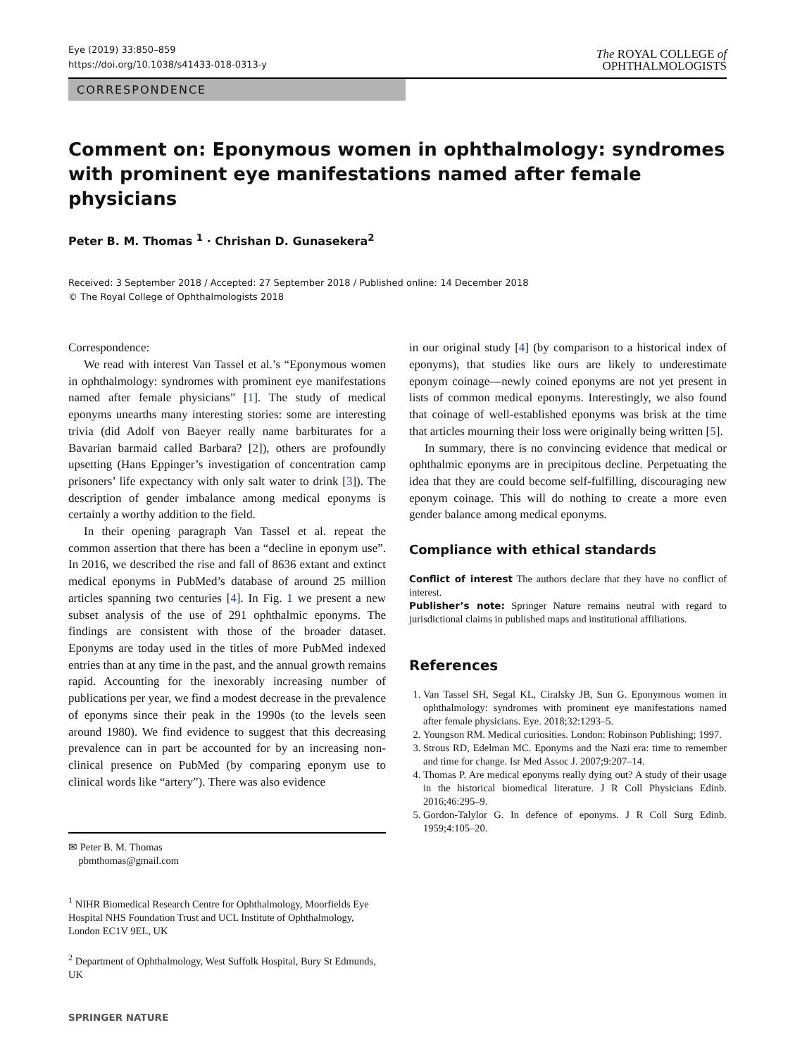Eye (2019) 33:850–859
https://doi.org/10.1038/s41433-018-0313-y
The ROYAL COLLEGE of
OPHTHALMOLOGISTS
CORRESPONDENCE
Comment on: Eponymous women in ophthalmology: syndromes with prominent eye manifestations named after female physicians
Peter B. M. Thomas <sup>1</sup> · Chrishan D. Gunasekera<sup>2</sup>
Received: 3 September 2018 / Accepted: 27 September 2018 / Published online: 14 December 2018
© The Royal College of Ophthalmologists 2018
Correspondence:
We read with interest Van Tassel et al.’s “Eponymous women in ophthalmology: syndromes with prominent eye manifestations named after female physicians” [1]. The study of medical eponyms unearths many interesting stories: some are interesting trivia (did Adolf von Baeyer really name barbiturates for a Bavarian barmaid called Barbara? [2]), others are profoundly upsetting (Hans Eppinger’s investigation of concentration camp prisoners’ life expectancy with only salt water to drink [3]). The description of gender imbalance among medical eponyms is certainly a worthy addition to the field.
In their opening paragraph Van Tassel et al. repeat the common assertion that there has been a “decline in eponym use”. In 2016, we described the rise and fall of 8636 extant and extinct medical eponyms in PubMed’s database of around 25 million articles spanning two centuries [4]. In Fig. 1 we present a new subset analysis of the use of 291 ophthalmic eponyms. The findings are consistent with those of the broader dataset. Eponyms are today used in the titles of more PubMed indexed entries than at any time in the past, and the annual growth remains rapid. Accounting for the inexorably increasing number of publications per year, we find a modest decrease in the prevalence of eponyms since their peak in the 1990s (to the levels seen around 1980). We find evidence to suggest that this decreasing prevalence can in part be accounted for by an increasing non-clinical presence on PubMed (by comparing eponym use to clinical words like “artery”). There was also evidence
✉ Peter B. M. Thomas
pbmthomas@gmail.com
<sup>1</sup> NIHR Biomedical Research Centre for Ophthalmology, Moorfields Eye Hospital NHS Foundation Trust and UCL Institute of Ophthalmology, London EC1V 9EL, UK
<sup>2</sup> Department of Ophthalmology, West Suffolk Hospital, Bury St Edmunds, UK
SPRINGER NATURE
in our original study [4] (by comparison to a historical index of eponyms), that studies like ours are likely to underestimate eponym coinage—newly coined eponyms are not yet present in lists of common medical eponyms. Interestingly, we also found that coinage of well-established eponyms was brisk at the time that articles mourning their loss were originally being written [5].
In summary, there is no convincing evidence that medical or ophthalmic eponyms are in precipitous decline. Perpetuating the idea that they are could become self-fulfilling, discouraging new eponym coinage. This will do nothing to create a more even gender balance among medical eponyms.
Compliance with ethical standards
Conflict of interest The authors declare that they have no conflict of interest.
Publisher’s note: Springer Nature remains neutral with regard to jurisdictional claims in published maps and institutional affiliations.
References
1. Van Tassel SH, Segal KL, Ciralsky JB, Sun G. Eponymous women in ophthalmology: syndromes with prominent eye manifestations named after female physicians. Eye. 2018;32:1293–5.
2. Youngson RM. Medical curiosities. London: Robinson Publishing; 1997.
3. Strous RD, Edelman MC. Eponyms and the Nazi era: time to remember and time for change. Isr Med Assoc J. 2007;9:207–14.
4. Thomas P. Are medical eponyms really dying out? A study of their usage in the historical biomedical literature. J R Coll Physicians Edinb. 2016;46:295–9.
5. Gordon-Talylor G. In defence of eponyms. J R Coll Surg Edinb. 1959;4:105–20.